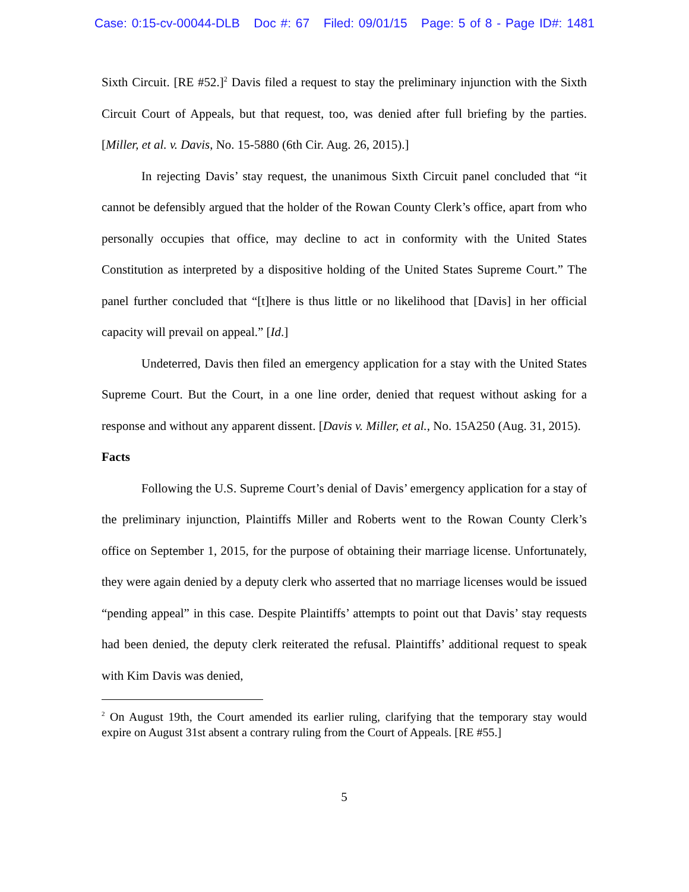Case: 0:15-cv-00044-DLB Doc #: 67 Filed: 09/01/15 Page: 5 of 8 - Page ID#: 1481
Sixth Circuit. [RE #52.]<sup>2</sup> Davis filed a request to stay the preliminary injunction with the Sixth Circuit Court of Appeals, but that request, too, was denied after full briefing by the parties. [Miller, et al. v. Davis, No. 15-5880 (6th Cir. Aug. 26, 2015).]
In rejecting Davis’ stay request, the unanimous Sixth Circuit panel concluded that “it cannot be defensibly argued that the holder of the Rowan County Clerk’s office, apart from who personally occupies that office, may decline to act in conformity with the United States Constitution as interpreted by a dispositive holding of the United States Supreme Court.” The panel further concluded that “[t]here is thus little or no likelihood that [Davis] in her official capacity will prevail on appeal.” [Id.]
Undeterred, Davis then filed an emergency application for a stay with the United States Supreme Court. But the Court, in a one line order, denied that request without asking for a response and without any apparent dissent. [Davis v. Miller, et al., No. 15A250 (Aug. 31, 2015).
Facts
Following the U.S. Supreme Court’s denial of Davis’ emergency application for a stay of the preliminary injunction, Plaintiffs Miller and Roberts went to the Rowan County Clerk’s office on September 1, 2015, for the purpose of obtaining their marriage license. Unfortunately, they were again denied by a deputy clerk who asserted that no marriage licenses would be issued “pending appeal” in this case. Despite Plaintiffs’ attempts to point out that Davis’ stay requests had been denied, the deputy clerk reiterated the refusal. Plaintiffs’ additional request to speak with Kim Davis was denied,
<sup>2</sup> On August 19th, the Court amended its earlier ruling, clarifying that the temporary stay would expire on August 31st absent a contrary ruling from the Court of Appeals. [RE #55.]
5